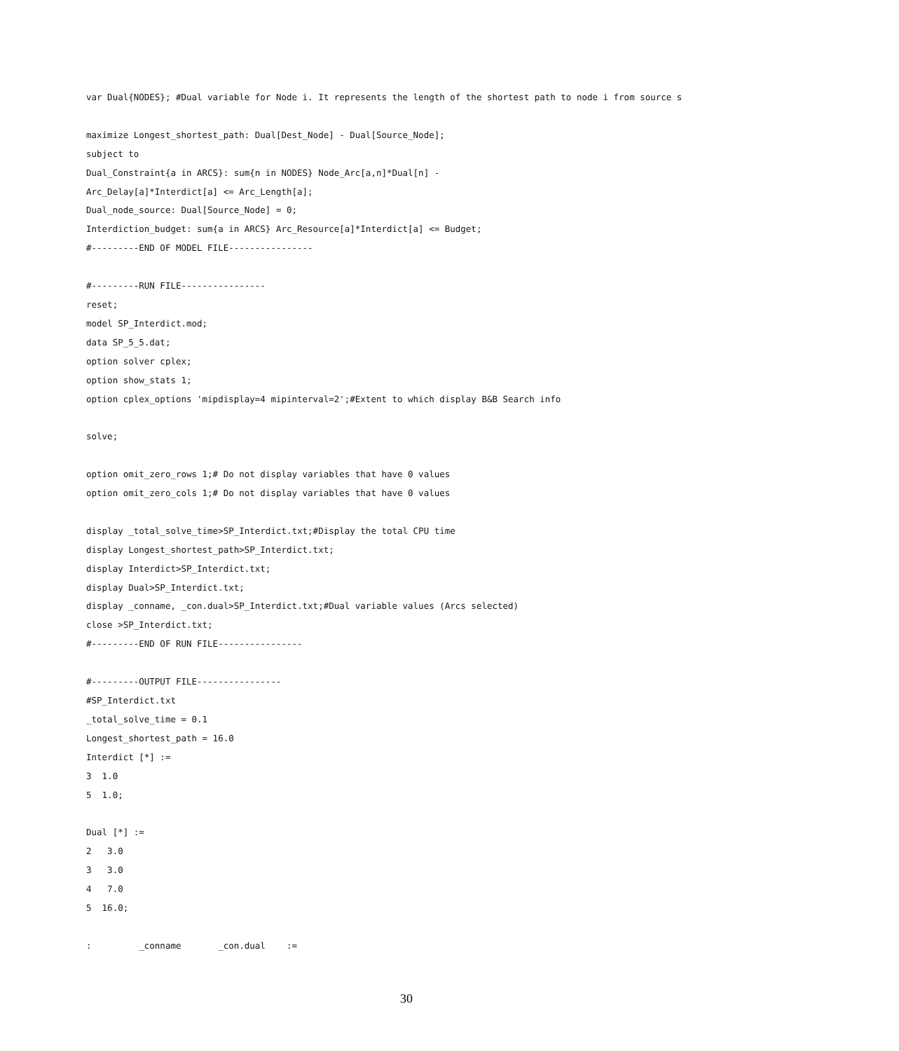var Dual{NODES}; #Dual variable for Node i. It represents the length of the shortest path to node i from source s

maximize Longest_shortest_path: Dual[Dest_Node] - Dual[Source_Node];
subject to
Dual_Constraint{a in ARCS}: sum{n in NODES} Node_Arc[a,n]*Dual[n] -
Arc_Delay[a]*Interdict[a] <= Arc_Length[a];
Dual_node_source: Dual[Source_Node] = 0;
Interdiction_budget: sum{a in ARCS} Arc_Resource[a]*Interdict[a] <= Budget;
#---------END OF MODEL FILE----------------

#---------RUN FILE----------------
reset;
model SP_Interdict.mod;
data SP_5_5.dat;
option solver cplex;
option show_stats 1;
option cplex_options 'mipdisplay=4 mipinterval=2';#Extent to which display B&B Search info

solve;

option omit_zero_rows 1;# Do not display variables that have 0 values
option omit_zero_cols 1;# Do not display variables that have 0 values

display _total_solve_time>SP_Interdict.txt;#Display the total CPU time
display Longest_shortest_path>SP_Interdict.txt;
display Interdict>SP_Interdict.txt;
display Dual>SP_Interdict.txt;
display _conname, _con.dual>SP_Interdict.txt;#Dual variable values (Arcs selected)
close >SP_Interdict.txt;
#---------END OF RUN FILE----------------

#---------OUTPUT FILE----------------
#SP_Interdict.txt
_total_solve_time = 0.1
Longest_shortest_path = 16.0
Interdict [*] :=
3  1.0
5  1.0;

Dual [*] :=
2   3.0
3   3.0
4   7.0
5  16.0;

:         _conname       _con.dual    :=
30